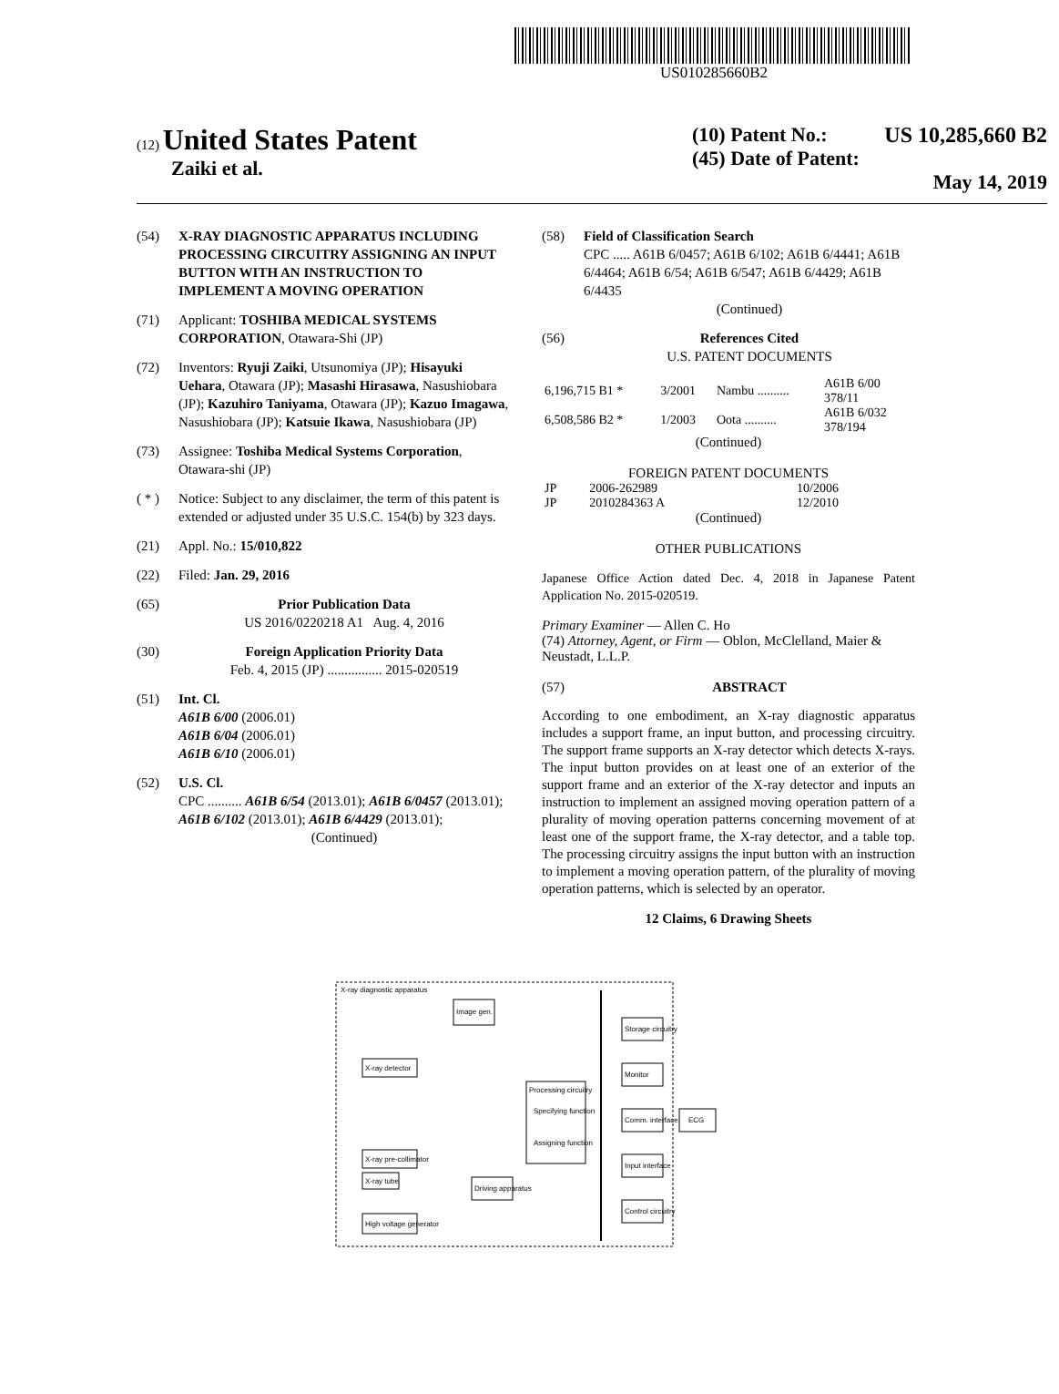US010285660B2
(12) United States Patent
Zaiki et al.
(10) Patent No.: US 10,285,660 B2
(45) Date of Patent: May 14, 2019
(54) X-RAY DIAGNOSTIC APPARATUS INCLUDING PROCESSING CIRCUITRY ASSIGNING AN INPUT BUTTON WITH AN INSTRUCTION TO IMPLEMENT A MOVING OPERATION
(71) Applicant: TOSHIBA MEDICAL SYSTEMS CORPORATION, Otawara-Shi (JP)
(72) Inventors: Ryuji Zaiki, Utsunomiya (JP); Hisayuki Uehara, Otawara (JP); Masashi Hirasawa, Nasushiobara (JP); Kazuhiro Taniyama, Otawara (JP); Kazuo Imagawa, Nasushiobara (JP); Katsuie Ikawa, Nasushiobara (JP)
(73) Assignee: Toshiba Medical Systems Corporation, Otawara-shi (JP)
( * ) Notice: Subject to any disclaimer, the term of this patent is extended or adjusted under 35 U.S.C. 154(b) by 323 days.
(21) Appl. No.: 15/010,822
(22) Filed: Jan. 29, 2016
(65) Prior Publication Data
US 2016/0220218 A1 Aug. 4, 2016
(30) Foreign Application Priority Data
Feb. 4, 2015 (JP) ................ 2015-020519
(51) Int. Cl.
A61B 6/00 (2006.01)
A61B 6/04 (2006.01)
A61B 6/10 (2006.01)
(52) U.S. Cl.
CPC .......... A61B 6/54 (2013.01); A61B 6/0457 (2013.01); A61B 6/102 (2013.01); A61B 6/4429 (2013.01);
(Continued)
(58) Field of Classification Search
CPC ..... A61B 6/0457; A61B 6/102; A61B 6/4441; A61B 6/4464; A61B 6/54; A61B 6/547; A61B 6/4429; A61B 6/4435
(Continued)
(56) References Cited
U.S. PATENT DOCUMENTS
| 6,196,715 B1 * | 3/2001 | Nambu .......... | A61B 6/00 378/11 |
| 6,508,586 B2 * | 1/2003 | Oota .......... | A61B 6/032 378/194 |
(Continued)
FOREIGN PATENT DOCUMENTS
| JP | 2006-262989 | 10/2006 |
| JP | 2010284363 A | 12/2010 |
(Continued)
OTHER PUBLICATIONS
Japanese Office Action dated Dec. 4, 2018 in Japanese Patent Application No. 2015-020519.
Primary Examiner — Allen C. Ho
(74) Attorney, Agent, or Firm — Oblon, McClelland, Maier & Neustadt, L.L.P.
(57) ABSTRACT
According to one embodiment, an X-ray diagnostic apparatus includes a support frame, an input button, and processing circuitry. The support frame supports an X-ray detector which detects X-rays. The input button provides on at least one of an exterior of the support frame and an exterior of the X-ray detector and inputs an instruction to implement an assigned moving operation pattern of a plurality of moving operation patterns concerning movement of at least one of the support frame, the X-ray detector, and a table top. The processing circuitry assigns the input button with an instruction to implement a moving operation pattern, of the plurality of moving operation patterns, which is selected by an operator.
12 Claims, 6 Drawing Sheets
X-ray diagnostic apparatus
Image gen.
X-ray detector
X-ray pre-collimator
X-ray tube
High voltage generator
Driving apparatus
Processing circuitry
Specifying function
Assigning function
Storage circuitry
Monitor
Comm. interface
Input interface
Control circuitry
ECG